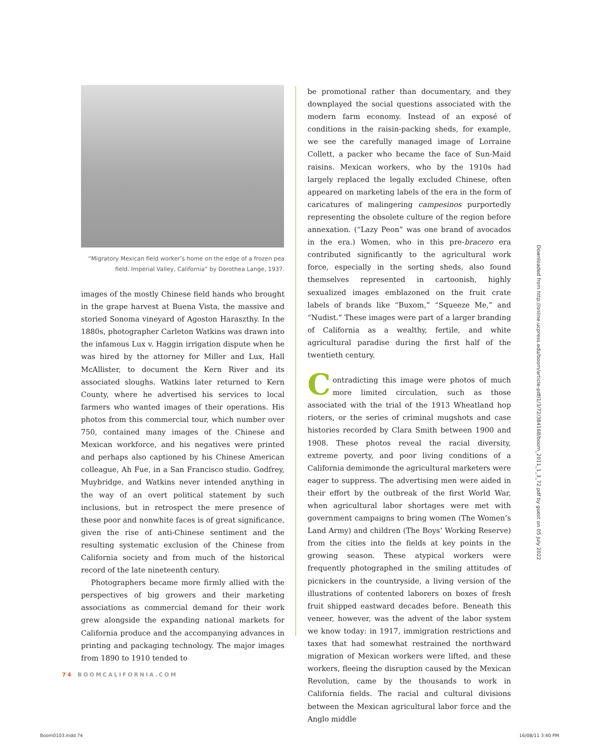“Migratory Mexican field worker’s home on the edge of a frozen pea field. Imperial Valley, California” by Dorothea Lange, 1937.
images of the mostly Chinese field hands who brought in the grape harvest at Buena Vista, the massive and storied Sonoma vineyard of Agoston Haraszthy. In the 1880s, photographer Carleton Watkins was drawn into the infamous Lux v. Haggin irrigation dispute when he was hired by the attorney for Miller and Lux, Hall McAllister, to document the Kern River and its associated sloughs. Watkins later returned to Kern County, where he advertised his services to local farmers who wanted images of their operations. His photos from this commercial tour, which number over 750, contained many images of the Chinese and Mexican workforce, and his negatives were printed and perhaps also captioned by his Chinese American colleague, Ah Fue, in a San Francisco studio. Godfrey, Muybridge, and Watkins never intended anything in the way of an overt political statement by such inclusions, but in retrospect the mere presence of these poor and nonwhite faces is of great significance, given the rise of anti-Chinese sentiment and the resulting systematic exclusion of the Chinese from California society and from much of the historical record of the late nineteenth century.
Photographers became more firmly allied with the perspectives of big growers and their marketing associations as commercial demand for their work grew alongside the expanding national markets for California produce and the accompanying advances in printing and packaging technology. The major images from 1890 to 1910 tended to
be promotional rather than documentary, and they downplayed the social questions associated with the modern farm economy. Instead of an exposé of conditions in the raisin-packing sheds, for example, we see the carefully managed image of Lorraine Collett, a packer who became the face of Sun-Maid raisins. Mexican workers, who by the 1910s had largely replaced the legally excluded Chinese, often appeared on marketing labels of the era in the form of caricatures of malingering campesinos purportedly representing the obsolete culture of the region before annexation. (“Lazy Peon” was one brand of avocados in the era.) Women, who in this pre-bracero era contributed significantly to the agricultural work force, especially in the sorting sheds, also found themselves represented in cartoonish, highly sexualized images emblazoned on the fruit crate labels of brands like “Buxom,” “Squeeze Me,” and “Nudist.” These images were part of a larger branding of California as a wealthy, fertile, and white agricultural paradise during the first half of the twentieth century.
Contradicting this image were photos of much more limited circulation, such as those associated with the trial of the 1913 Wheatland hop rioters, or the series of criminal mugshots and case histories recorded by Clara Smith between 1900 and 1908. These photos reveal the racial diversity, extreme poverty, and poor living conditions of a California demimonde the agricultural marketers were eager to suppress. The advertising men were aided in their effort by the outbreak of the first World War, when agricultural labor shortages were met with government campaigns to bring women (The Women’s Land Army) and children (The Boys’ Working Reserve) from the cities into the fields at key points in the growing season. These atypical workers were frequently photographed in the smiling attitudes of picnickers in the countryside, a living version of the illustrations of contented laborers on boxes of fresh fruit shipped eastward decades before. Beneath this veneer, however, was the advent of the labor system we know today: in 1917, immigration restrictions and taxes that had somewhat restrained the northward migration of Mexican workers were lifted, and these workers, fleeing the disruption caused by the Mexican Revolution, came by the thousands to work in California fields. The racial and cultural divisions between the Mexican agricultural labor force and the Anglo middle
74 BOOMCALIFORNIA.COM
Downloaded from http://online.ucpress.edu/boom/article-pdf/1/3/72/384168/boom_2011_1_3_72.pdf by guest on 05 July 2022
Boom0103.indd 74 16/08/11 3:40 PM